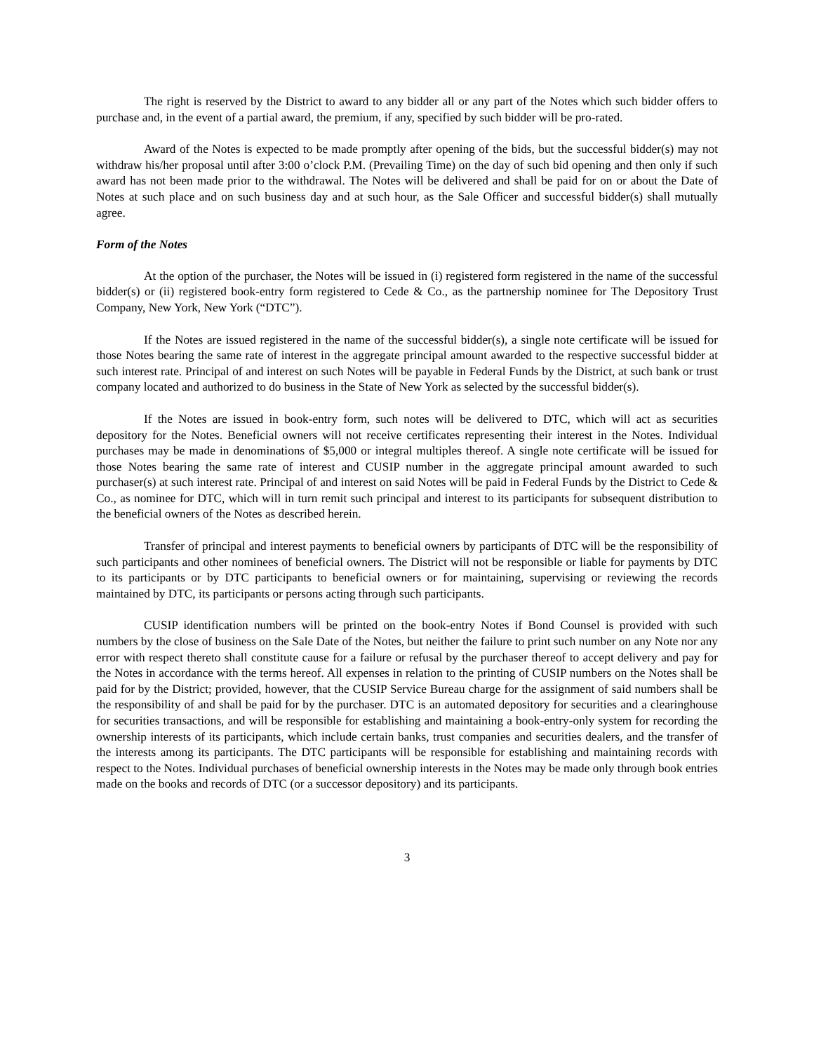The right is reserved by the District to award to any bidder all or any part of the Notes which such bidder offers to purchase and, in the event of a partial award, the premium, if any, specified by such bidder will be pro-rated.
Award of the Notes is expected to be made promptly after opening of the bids, but the successful bidder(s) may not withdraw his/her proposal until after 3:00 o’clock P.M. (Prevailing Time) on the day of such bid opening and then only if such award has not been made prior to the withdrawal. The Notes will be delivered and shall be paid for on or about the Date of Notes at such place and on such business day and at such hour, as the Sale Officer and successful bidder(s) shall mutually agree.
Form of the Notes
At the option of the purchaser, the Notes will be issued in (i) registered form registered in the name of the successful bidder(s) or (ii) registered book-entry form registered to Cede & Co., as the partnership nominee for The Depository Trust Company, New York, New York (“DTC”).
If the Notes are issued registered in the name of the successful bidder(s), a single note certificate will be issued for those Notes bearing the same rate of interest in the aggregate principal amount awarded to the respective successful bidder at such interest rate. Principal of and interest on such Notes will be payable in Federal Funds by the District, at such bank or trust company located and authorized to do business in the State of New York as selected by the successful bidder(s).
If the Notes are issued in book-entry form, such notes will be delivered to DTC, which will act as securities depository for the Notes. Beneficial owners will not receive certificates representing their interest in the Notes. Individual purchases may be made in denominations of $5,000 or integral multiples thereof. A single note certificate will be issued for those Notes bearing the same rate of interest and CUSIP number in the aggregate principal amount awarded to such purchaser(s) at such interest rate. Principal of and interest on said Notes will be paid in Federal Funds by the District to Cede & Co., as nominee for DTC, which will in turn remit such principal and interest to its participants for subsequent distribution to the beneficial owners of the Notes as described herein.
Transfer of principal and interest payments to beneficial owners by participants of DTC will be the responsibility of such participants and other nominees of beneficial owners. The District will not be responsible or liable for payments by DTC to its participants or by DTC participants to beneficial owners or for maintaining, supervising or reviewing the records maintained by DTC, its participants or persons acting through such participants.
CUSIP identification numbers will be printed on the book-entry Notes if Bond Counsel is provided with such numbers by the close of business on the Sale Date of the Notes, but neither the failure to print such number on any Note nor any error with respect thereto shall constitute cause for a failure or refusal by the purchaser thereof to accept delivery and pay for the Notes in accordance with the terms hereof. All expenses in relation to the printing of CUSIP numbers on the Notes shall be paid for by the District; provided, however, that the CUSIP Service Bureau charge for the assignment of said numbers shall be the responsibility of and shall be paid for by the purchaser. DTC is an automated depository for securities and a clearinghouse for securities transactions, and will be responsible for establishing and maintaining a book-entry-only system for recording the ownership interests of its participants, which include certain banks, trust companies and securities dealers, and the transfer of the interests among its participants. The DTC participants will be responsible for establishing and maintaining records with respect to the Notes. Individual purchases of beneficial ownership interests in the Notes may be made only through book entries made on the books and records of DTC (or a successor depository) and its participants.
3